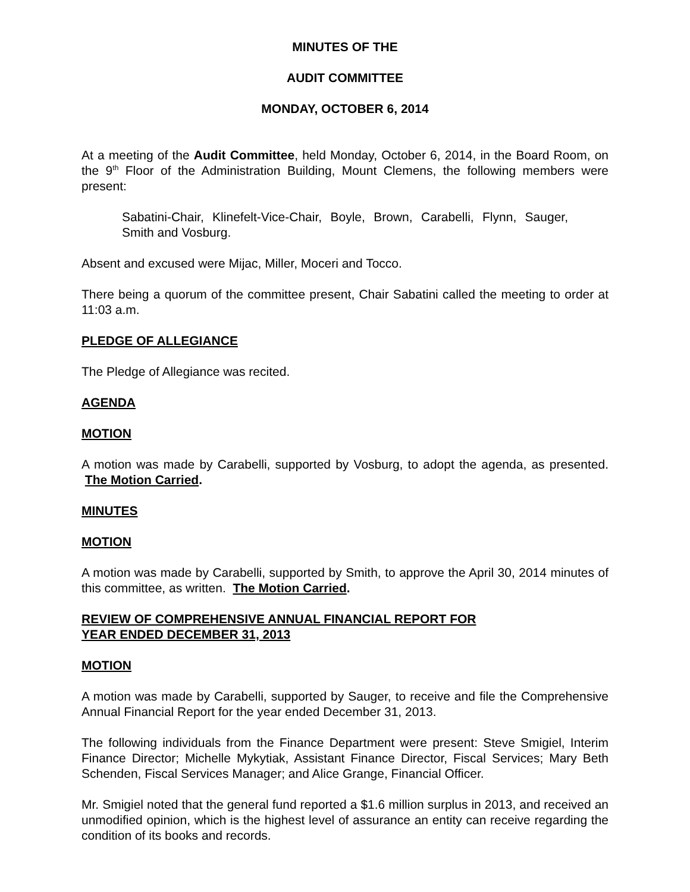MINUTES OF THE
AUDIT COMMITTEE
MONDAY, OCTOBER 6, 2014
At a meeting of the Audit Committee, held Monday, October 6, 2014, in the Board Room, on the 9<sup>th</sup> Floor of the Administration Building, Mount Clemens, the following members were present:
Sabatini-Chair, Klinefelt-Vice-Chair, Boyle, Brown, Carabelli, Flynn, Sauger, Smith and Vosburg.
Absent and excused were Mijac, Miller, Moceri and Tocco.
There being a quorum of the committee present, Chair Sabatini called the meeting to order at 11:03 a.m.
PLEDGE OF ALLEGIANCE
The Pledge of Allegiance was recited.
AGENDA
MOTION
A motion was made by Carabelli, supported by Vosburg, to adopt the agenda, as presented. The Motion Carried.
MINUTES
MOTION
A motion was made by Carabelli, supported by Smith, to approve the April 30, 2014 minutes of this committee, as written. The Motion Carried.
REVIEW OF COMPREHENSIVE ANNUAL FINANCIAL REPORT FOR
YEAR ENDED DECEMBER 31, 2013
MOTION
A motion was made by Carabelli, supported by Sauger, to receive and file the Comprehensive Annual Financial Report for the year ended December 31, 2013.
The following individuals from the Finance Department were present: Steve Smigiel, Interim Finance Director; Michelle Mykytiak, Assistant Finance Director, Fiscal Services; Mary Beth Schenden, Fiscal Services Manager; and Alice Grange, Financial Officer.
Mr. Smigiel noted that the general fund reported a $1.6 million surplus in 2013, and received an unmodified opinion, which is the highest level of assurance an entity can receive regarding the condition of its books and records.